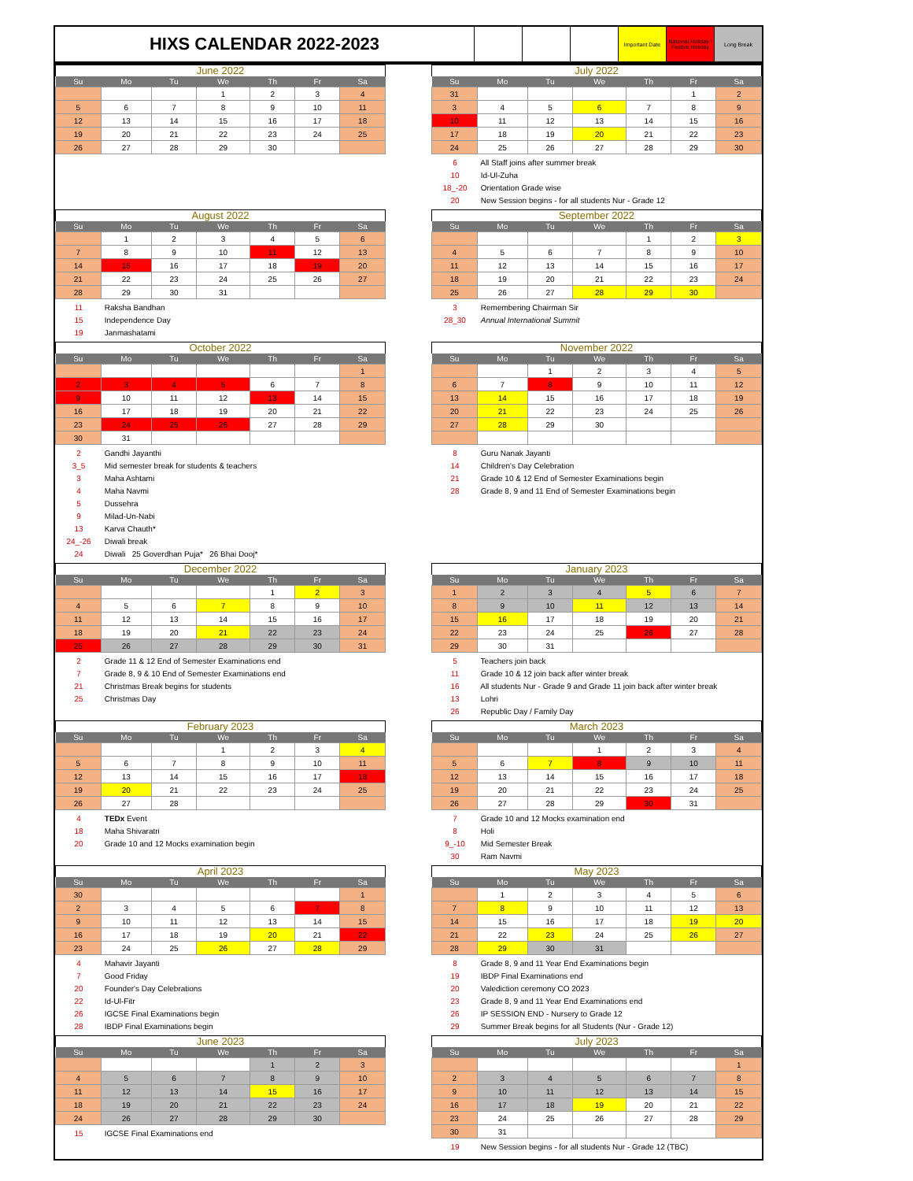HIXS CALENDAR 2022-2023
Important Date National Holiday / Festive Holiday
Long Break
June 2022
| Su | Mo | Tu | We | Th | Fr | Sa |
| --- | --- | --- | --- | --- | --- | --- |
| | | | 1 | 2 | 3 | 4 |
| 5 | 6 | 7 | 8 | 9 | 10 | 11 |
| 12 | 13 | 14 | 15 | 16 | 17 | 18 |
| 19 | 20 | 21 | 22 | 23 | 24 | 25 |
| 26 | 27 | 28 | 29 | 30 | | |
July 2022
| Su | Mo | Tu | We | Th | Fr | Sa |
| --- | --- | --- | --- | --- | --- | --- |
| 31 | | | | | 1 | 2 |
| 3 | 4 | 5 | 6 | 7 | 8 | 9 |
| 10 | 11 | 12 | 13 | 14 | 15 | 16 |
| 17 | 18 | 19 | 20 | 21 | 22 | 23 |
| 24 | 25 | 26 | 27 | 28 | 29 | 30 |
6 All Staff joins after summer break
10 Id-Ul-Zuha
18_-20 Orientation Grade wise
20 New Session begins - for all students Nur - Grade 12
August 2022
| Su | Mo | Tu | We | Th | Fr | Sa |
| --- | --- | --- | --- | --- | --- | --- |
| | 1 | 2 | 3 | 4 | 5 | 6 |
| 7 | 8 | 9 | 10 | 11 | 12 | 13 |
| 14 | 15 | 16 | 17 | 18 | 19 | 20 |
| 21 | 22 | 23 | 24 | 25 | 26 | 27 |
| 28 | 29 | 30 | 31 | | | |
11 Raksha Bandhan
15 Independence Day
19 Janmashatami
September 2022
| Su | Mo | Tu | We | Th | Fr | Sa |
| --- | --- | --- | --- | --- | --- | --- |
| | | | | 1 | 2 | 3 |
| 4 | 5 | 6 | 7 | 8 | 9 | 10 |
| 11 | 12 | 13 | 14 | 15 | 16 | 17 |
| 18 | 19 | 20 | 21 | 22 | 23 | 24 |
| 25 | 26 | 27 | 28 | 29 | 30 | |
3 Remembering Chairman Sir
28_30 Annual International Summit
October 2022
| Su | Mo | Tu | We | Th | Fr | Sa |
| --- | --- | --- | --- | --- | --- | --- |
| | | | | | | 1 |
| 2 | 3 | 4 | 5 | 6 | 7 | 8 |
| 9 | 10 | 11 | 12 | 13 | 14 | 15 |
| 16 | 17 | 18 | 19 | 20 | 21 | 22 |
| 23 | 24 | 25 | 26 | 27 | 28 | 29 |
| 30 | 31 | | | | | |
2 Gandhi Jayanthi
3_5 Mid semester break for students & teachers
3 Maha Ashtami
4 Maha Navmi
5 Dussehra
9 Milad-Un-Nabi
13 Karva Chauth*
24_-26 Diwali break
24 Diwali 25 Goverdhan Puja* 26 Bhai Dooj*
November 2022
| Su | Mo | Tu | We | Th | Fr | Sa |
| --- | --- | --- | --- | --- | --- | --- |
| | | 1 | 2 | 3 | 4 | 5 |
| 6 | 7 | 8 | 9 | 10 | 11 | 12 |
| 13 | 14 | 15 | 16 | 17 | 18 | 19 |
| 20 | 21 | 22 | 23 | 24 | 25 | 26 |
| 27 | 28 | 29 | 30 | | | |
8 Guru Nanak Jayanti
14 Children's Day Celebration
21 Grade 10 & 12 End of Semester Examinations begin
28 Grade 8, 9 and 11 End of Semester Examinations begin
December 2022
| Su | Mo | Tu | We | Th | Fr | Sa |
| --- | --- | --- | --- | --- | --- | --- |
| | | | | 1 | 2 | 3 |
| 4 | 5 | 6 | 7 | 8 | 9 | 10 |
| 11 | 12 | 13 | 14 | 15 | 16 | 17 |
| 18 | 19 | 20 | 21 | 22 | 23 | 24 |
| 25 | 26 | 27 | 28 | 29 | 30 | 31 |
2 Grade 11 & 12 End of Semester Examinations end
7 Grade 8, 9 & 10 End of Semester Examinations end
21 Christmas Break begins for students
25 Christmas Day
January 2023
| Su | Mo | Tu | We | Th | Fr | Sa |
| --- | --- | --- | --- | --- | --- | --- |
| 1 | 2 | 3 | 4 | 5 | 6 | 7 |
| 8 | 9 | 10 | 11 | 12 | 13 | 14 |
| 15 | 16 | 17 | 18 | 19 | 20 | 21 |
| 22 | 23 | 24 | 25 | 26 | 27 | 28 |
| 29 | 30 | 31 | | | | |
5 Teachers join back
11 Grade 10 & 12 join back after winter break
16 All students Nur - Grade 9 and Grade 11 join back after winter break
13 Lohri
26 Republic Day / Family Day
February 2023
| Su | Mo | Tu | We | Th | Fr | Sa |
| --- | --- | --- | --- | --- | --- | --- |
| | | | 1 | 2 | 3 | 4 |
| 5 | 6 | 7 | 8 | 9 | 10 | 11 |
| 12 | 13 | 14 | 15 | 16 | 17 | 18 |
| 19 | 20 | 21 | 22 | 23 | 24 | 25 |
| 26 | 27 | 28 | | | | |
4 TEDx Event
18 Maha Shivaratri
20 Grade 10 and 12 Mocks examination begin
March 2023
| Su | Mo | Tu | We | Th | Fr | Sa |
| --- | --- | --- | --- | --- | --- | --- |
| | | | 1 | 2 | 3 | 4 |
| 5 | 6 | 7 | 8 | 9 | 10 | 11 |
| 12 | 13 | 14 | 15 | 16 | 17 | 18 |
| 19 | 20 | 21 | 22 | 23 | 24 | 25 |
| 26 | 27 | 28 | 29 | 30 | 31 | |
7 Grade 10 and 12 Mocks examination end
8 Holi
9_-10 Mid Semester Break
30 Ram Navmi
April 2023
| Su | Mo | Tu | We | Th | Fr | Sa |
| --- | --- | --- | --- | --- | --- | --- |
| 30 | | | | | | 1 |
| 2 | 3 | 4 | 5 | 6 | 7 | 8 |
| 9 | 10 | 11 | 12 | 13 | 14 | 15 |
| 16 | 17 | 18 | 19 | 20 | 21 | 22 |
| 23 | 24 | 25 | 26 | 27 | 28 | 29 |
4 Mahavir Jayanti
7 Good Friday
20 Founder's Day Celebrations
22 Id-Ul-Fitr
26 IGCSE Final Examinations begin
28 IBDP Final Examinations begin
May 2023
| Su | Mo | Tu | We | Th | Fr | Sa |
| --- | --- | --- | --- | --- | --- | --- |
| | 1 | 2 | 3 | 4 | 5 | 6 |
| 7 | 8 | 9 | 10 | 11 | 12 | 13 |
| 14 | 15 | 16 | 17 | 18 | 19 | 20 |
| 21 | 22 | 23 | 24 | 25 | 26 | 27 |
| 28 | 29 | 30 | 31 | | | |
8 Grade 8, 9 and 11 Year End Examinations begin
19 IBDP Final Examinations end
20 Valediction ceremony CO 2023
23 Grade 8, 9 and 11 Year End Examinations end
26 IP SESSION END - Nursery to Grade 12
29 Summer Break begins for all Students (Nur - Grade 12)
June 2023
| Su | Mo | Tu | We | Th | Fr | Sa |
| --- | --- | --- | --- | --- | --- | --- |
| | | | | 1 | 2 | 3 |
| 4 | 5 | 6 | 7 | 8 | 9 | 10 |
| 11 | 12 | 13 | 14 | 15 | 16 | 17 |
| 18 | 19 | 20 | 21 | 22 | 23 | 24 |
| 24 | 26 | 27 | 28 | 29 | 30 | |
15 IGCSE Final Examinations end
July 2023
| Su | Mo | Tu | We | Th | Fr | Sa |
| --- | --- | --- | --- | --- | --- | --- |
| | | | | | | 1 |
| 2 | 3 | 4 | 5 | 6 | 7 | 8 |
| 9 | 10 | 11 | 12 | 13 | 14 | 15 |
| 16 | 17 | 18 | 19 | 20 | 21 | 22 |
| 23 | 24 | 25 | 26 | 27 | 28 | 29 |
| 30 | 31 | | | | | |
19 New Session begins - for all students Nur - Grade 12 (TBC)